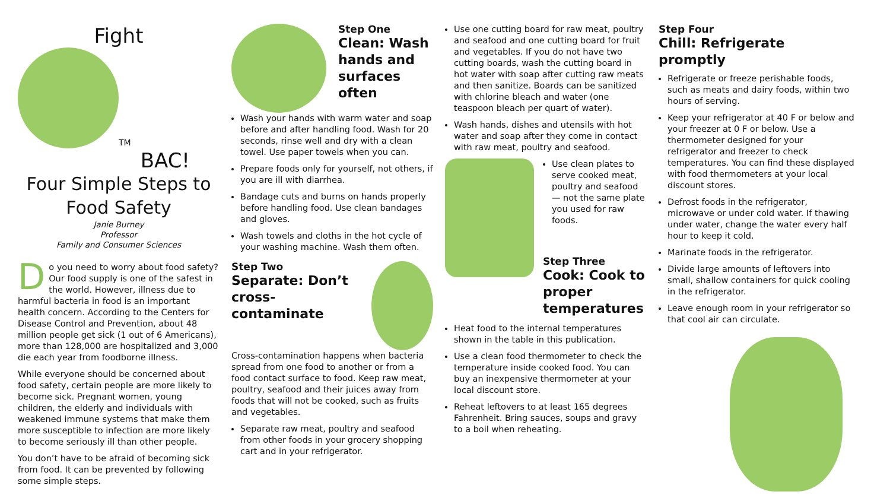Fight
TM
BAC!
Four Simple Steps to Food Safety
Janie Burney
Professor
Family and Consumer Sciences
Do you need to worry about food safety? Our food supply is one of the safest in the world. However, illness due to harmful bacteria in food is an important health concern. According to the Centers for Disease Control and Prevention, about 48 million people get sick (1 out of 6 Americans), more than 128,000 are hospitalized and 3,000 die each year from foodborne illness.
While everyone should be concerned about food safety, certain people are more likely to become sick. Pregnant women, young children, the elderly and individuals with weakened immune systems that make them more susceptible to infection are more likely to become seriously ill than other people.
You don’t have to be afraid of becoming sick from food. It can be prevented by following some simple steps.
Step One
Clean: Wash hands and surfaces often
Wash your hands with warm water and soap before and after handling food. Wash for 20 seconds, rinse well and dry with a clean towel. Use paper towels when you can.
Prepare foods only for yourself, not others, if you are ill with diarrhea.
Bandage cuts and burns on hands properly before handling food. Use clean bandages and gloves.
Wash towels and cloths in the hot cycle of your washing machine. Wash them often.
Step Two
Separate: Don’t cross-contaminate
Cross-contamination happens when bacteria spread from one food to another or from a food contact surface to food. Keep raw meat, poultry, seafood and their juices away from foods that will not be cooked, such as fruits and vegetables.
Separate raw meat, poultry and seafood from other foods in your grocery shopping cart and in your refrigerator.
Use one cutting board for raw meat, poultry and seafood and one cutting board for fruit and vegetables. If you do not have two cutting boards, wash the cutting board in hot water with soap after cutting raw meats and then sanitize. Boards can be sanitized with chlorine bleach and water (one teaspoon bleach per quart of water).
Wash hands, dishes and utensils with hot water and soap after they come in contact with raw meat, poultry and seafood.
Use clean plates to serve cooked meat, poultry and seafood — not the same plate you used for raw foods.
Step Three
Cook: Cook to proper temperatures
Heat food to the internal temperatures shown in the table in this publication.
Use a clean food thermometer to check the temperature inside cooked food. You can buy an inexpensive thermometer at your local discount store.
Reheat leftovers to at least 165 degrees Fahrenheit. Bring sauces, soups and gravy to a boil when reheating.
Step Four
Chill: Refrigerate promptly
Refrigerate or freeze perishable foods, such as meats and dairy foods, within two hours of serving.
Keep your refrigerator at 40 F or below and your freezer at 0 F or below. Use a thermometer designed for your refrigerator and freezer to check temperatures. You can find these displayed with food thermometers at your local discount stores.
Defrost foods in the refrigerator, microwave or under cold water. If thawing under water, change the water every half hour to keep it cold.
Marinate foods in the refrigerator.
Divide large amounts of leftovers into small, shallow containers for quick cooling in the refrigerator.
Leave enough room in your refrigerator so that cool air can circulate.